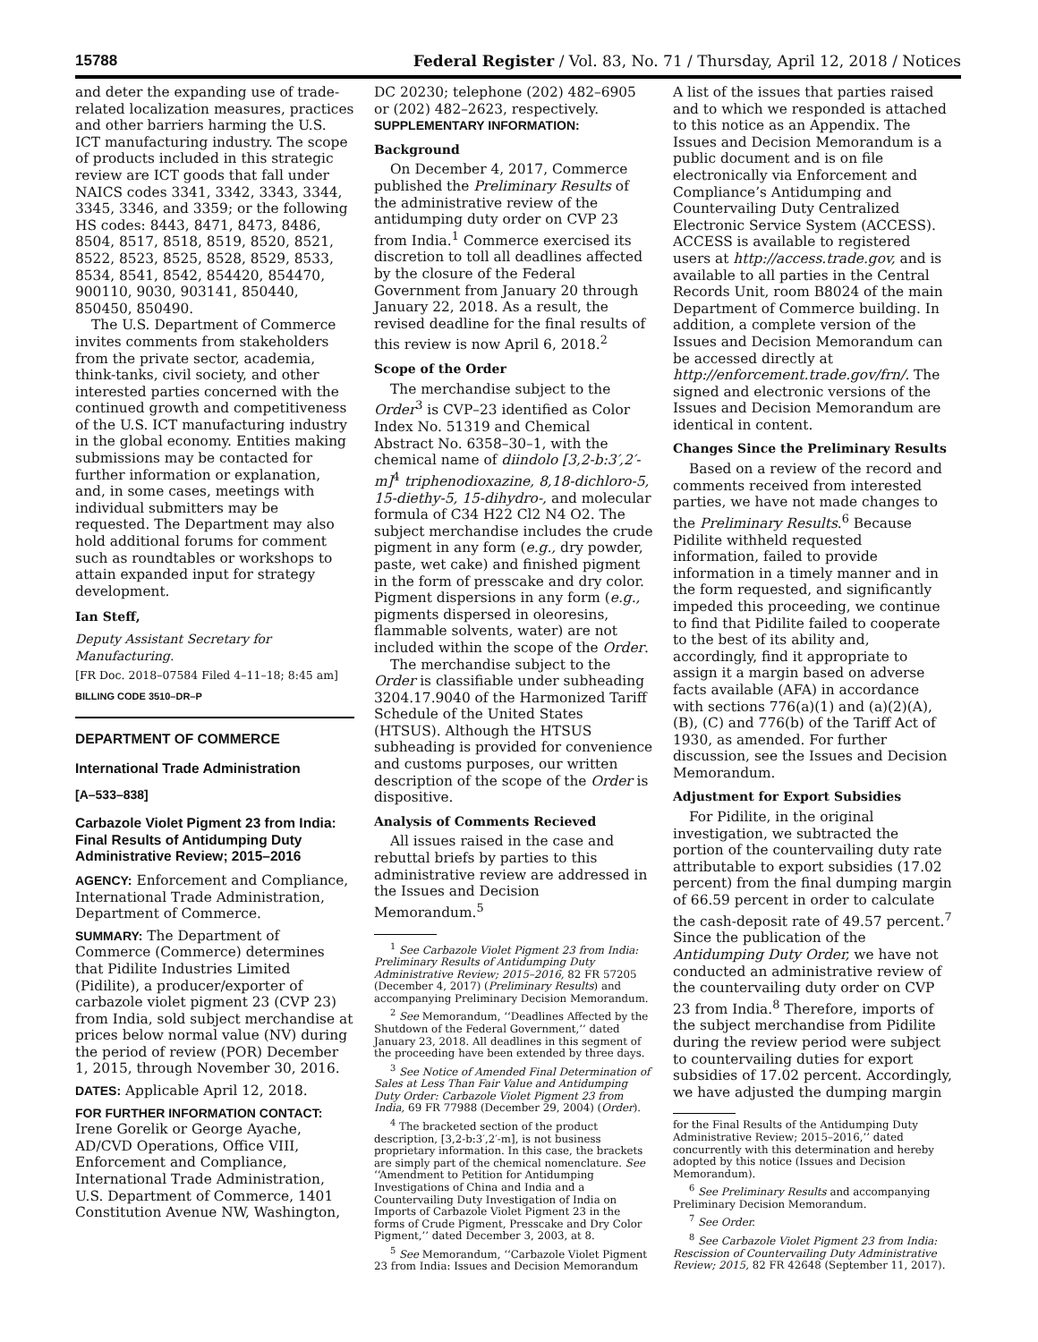15788 Federal Register / Vol. 83, No. 71 / Thursday, April 12, 2018 / Notices
and deter the expanding use of trade-related localization measures, practices and other barriers harming the U.S. ICT manufacturing industry. The scope of products included in this strategic review are ICT goods that fall under NAICS codes 3341, 3342, 3343, 3344, 3345, 3346, and 3359; or the following HS codes: 8443, 8471, 8473, 8486, 8504, 8517, 8518, 8519, 8520, 8521, 8522, 8523, 8525, 8528, 8529, 8533, 8534, 8541, 8542, 854420, 854470, 900110, 9030, 903141, 850440, 850450, 850490.
The U.S. Department of Commerce invites comments from stakeholders from the private sector, academia, think-tanks, civil society, and other interested parties concerned with the continued growth and competitiveness of the U.S. ICT manufacturing industry in the global economy. Entities making submissions may be contacted for further information or explanation, and, in some cases, meetings with individual submitters may be requested. The Department may also hold additional forums for comment such as roundtables or workshops to attain expanded input for strategy development.
Ian Steff,
Deputy Assistant Secretary for Manufacturing.
[FR Doc. 2018–07584 Filed 4–11–18; 8:45 am]
BILLING CODE 3510–DR–P
DEPARTMENT OF COMMERCE
International Trade Administration
[A–533–838]
Carbazole Violet Pigment 23 from India: Final Results of Antidumping Duty Administrative Review; 2015–2016
AGENCY: Enforcement and Compliance, International Trade Administration, Department of Commerce.
SUMMARY: The Department of Commerce (Commerce) determines that Pidilite Industries Limited (Pidilite), a producer/exporter of carbazole violet pigment 23 (CVP 23) from India, sold subject merchandise at prices below normal value (NV) during the period of review (POR) December 1, 2015, through November 30, 2016.
DATES: Applicable April 12, 2018.
FOR FURTHER INFORMATION CONTACT: Irene Gorelik or George Ayache, AD/CVD Operations, Office VIII, Enforcement and Compliance, International Trade Administration, U.S. Department of Commerce, 1401 Constitution Avenue NW, Washington,
DC 20230; telephone (202) 482–6905 or (202) 482–2623, respectively.
SUPPLEMENTARY INFORMATION:
Background
On December 4, 2017, Commerce published the Preliminary Results of the administrative review of the antidumping duty order on CVP 23 from India.<sup>1</sup> Commerce exercised its discretion to toll all deadlines affected by the closure of the Federal Government from January 20 through January 22, 2018. As a result, the revised deadline for the final results of this review is now April 6, 2018.<sup>2</sup>
Scope of the Order
The merchandise subject to the Order<sup>3</sup> is CVP–23 identified as Color Index No. 51319 and Chemical Abstract No. 6358–30–1, with the chemical name of diindolo [3,2-b:3′,2′-m]<sup>4</sup> triphenodioxazine, 8,18-dichloro-5, 15-diethy-5, 15-dihydro-, and molecular formula of C34 H22 Cl2 N4 O2. The subject merchandise includes the crude pigment in any form (e.g., dry powder, paste, wet cake) and finished pigment in the form of presscake and dry color. Pigment dispersions in any form (e.g., pigments dispersed in oleoresins, flammable solvents, water) are not included within the scope of the Order.
The merchandise subject to the Order is classifiable under subheading 3204.17.9040 of the Harmonized Tariff Schedule of the United States (HTSUS). Although the HTSUS subheading is provided for convenience and customs purposes, our written description of the scope of the Order is dispositive.
Analysis of Comments Recieved
All issues raised in the case and rebuttal briefs by parties to this administrative review are addressed in the Issues and Decision Memorandum.<sup>5</sup>
<sup>1</sup> See Carbazole Violet Pigment 23 from India: Preliminary Results of Antidumping Duty Administrative Review; 2015–2016, 82 FR 57205 (December 4, 2017) (Preliminary Results) and accompanying Preliminary Decision Memorandum.
<sup>2</sup> See Memorandum, ‘‘Deadlines Affected by the Shutdown of the Federal Government,’’ dated January 23, 2018. All deadlines in this segment of the proceeding have been extended by three days.
<sup>3</sup> See Notice of Amended Final Determination of Sales at Less Than Fair Value and Antidumping Duty Order: Carbazole Violet Pigment 23 from India, 69 FR 77988 (December 29, 2004) (Order).
<sup>4</sup> The bracketed section of the product description, [3,2-b:3′,2′-m], is not business proprietary information. In this case, the brackets are simply part of the chemical nomenclature. See ‘‘Amendment to Petition for Antidumping Investigations of China and India and a Countervailing Duty Investigation of India on Imports of Carbazole Violet Pigment 23 in the forms of Crude Pigment, Presscake and Dry Color Pigment,’’ dated December 3, 2003, at 8.
<sup>5</sup> See Memorandum, ‘‘Carbazole Violet Pigment 23 from India: Issues and Decision Memorandum
A list of the issues that parties raised and to which we responded is attached to this notice as an Appendix. The Issues and Decision Memorandum is a public document and is on file electronically via Enforcement and Compliance’s Antidumping and Countervailing Duty Centralized Electronic Service System (ACCESS). ACCESS is available to registered users at http://access.trade.gov, and is available to all parties in the Central Records Unit, room B8024 of the main Department of Commerce building. In addition, a complete version of the Issues and Decision Memorandum can be accessed directly at http://enforcement.trade.gov/frn/. The signed and electronic versions of the Issues and Decision Memorandum are identical in content.
Changes Since the Preliminary Results
Based on a review of the record and comments received from interested parties, we have not made changes to the Preliminary Results.<sup>6</sup> Because Pidilite withheld requested information, failed to provide information in a timely manner and in the form requested, and significantly impeded this proceeding, we continue to find that Pidilite failed to cooperate to the best of its ability and, accordingly, find it appropriate to assign it a margin based on adverse facts available (AFA) in accordance with sections 776(a)(1) and (a)(2)(A), (B), (C) and 776(b) of the Tariff Act of 1930, as amended. For further discussion, see the Issues and Decision Memorandum.
Adjustment for Export Subsidies
For Pidilite, in the original investigation, we subtracted the portion of the countervailing duty rate attributable to export subsidies (17.02 percent) from the final dumping margin of 66.59 percent in order to calculate the cash-deposit rate of 49.57 percent.<sup>7</sup> Since the publication of the Antidumping Duty Order, we have not conducted an administrative review of the countervailing duty order on CVP 23 from India.<sup>8</sup> Therefore, imports of the subject merchandise from Pidilite during the review period were subject to countervailing duties for export subsidies of 17.02 percent. Accordingly, we have adjusted the dumping margin
for the Final Results of the Antidumping Duty Administrative Review; 2015–2016,’’ dated concurrently with this determination and hereby adopted by this notice (Issues and Decision Memorandum).
<sup>6</sup> See Preliminary Results and accompanying Preliminary Decision Memorandum.
<sup>7</sup> See Order.
<sup>8</sup> See Carbazole Violet Pigment 23 from India: Rescission of Countervailing Duty Administrative Review; 2015, 82 FR 42648 (September 11, 2017).